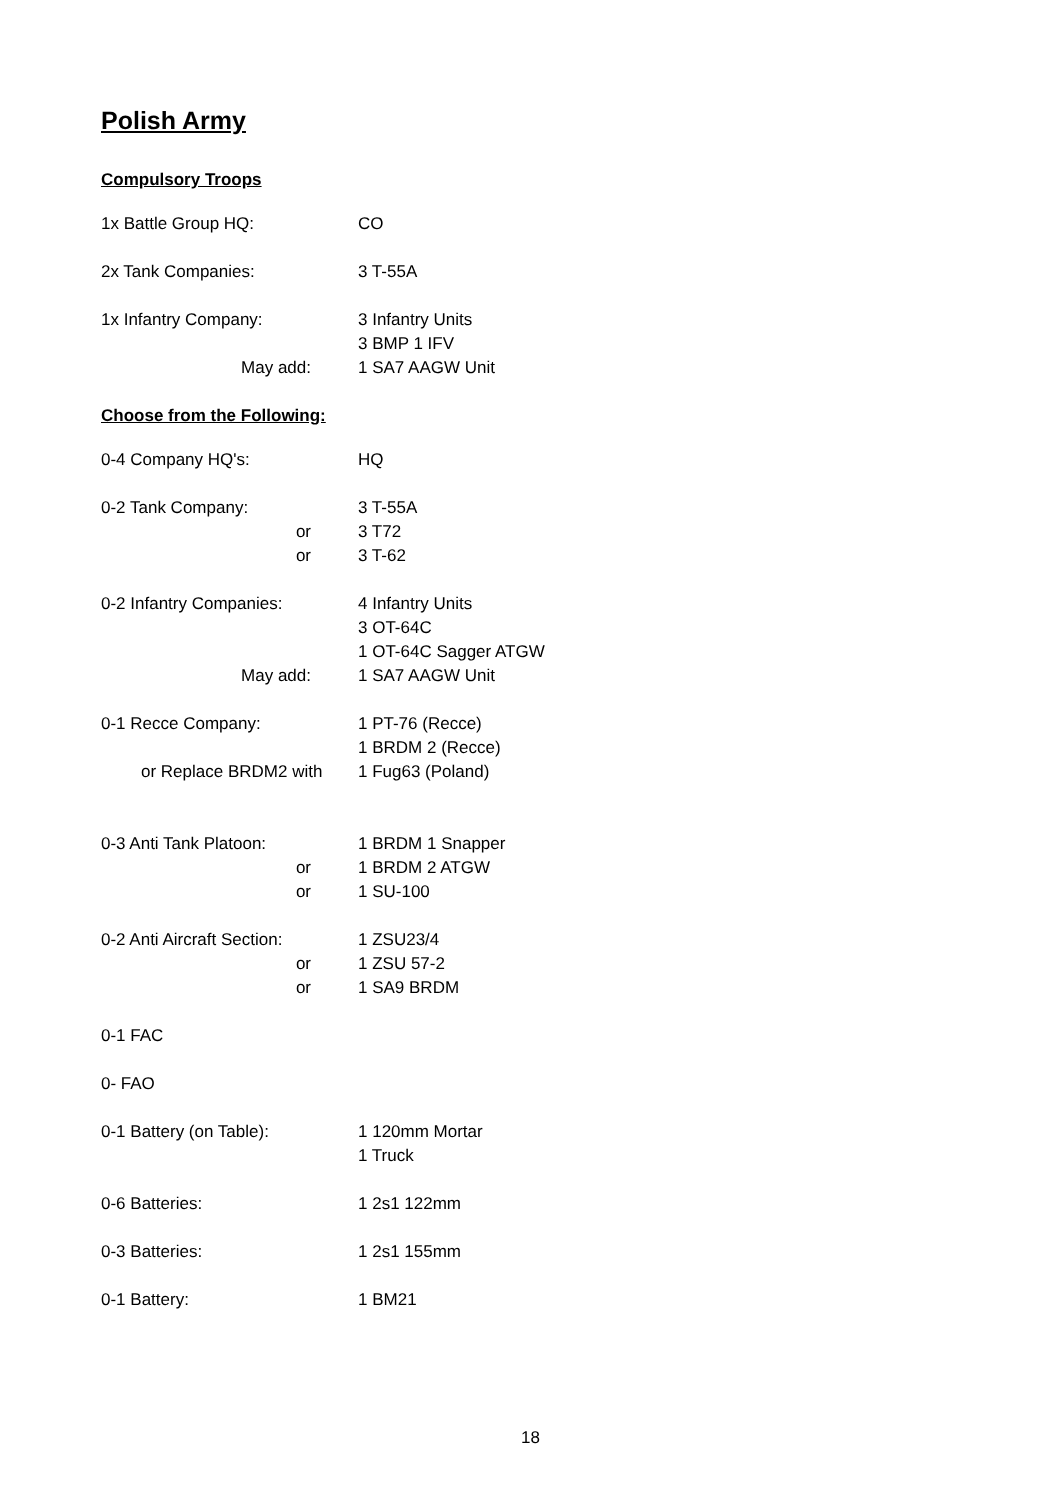Polish Army
Compulsory Troops
1x Battle Group HQ: CO
2x Tank Companies: 3 T-55A
1x Infantry Company: 3 Infantry Units
3 BMP 1 IFV
May add: 1 SA7 AAGW Unit
Choose from the Following:
0-4 Company HQ's: HQ
0-2 Tank Company: 3 T-55A
or 3 T72
or 3 T-62
0-2 Infantry Companies: 4 Infantry Units
3 OT-64C
1 OT-64C Sagger ATGW
May add: 1 SA7 AAGW Unit
0-1 Recce Company: 1 PT-76 (Recce)
1 BRDM 2 (Recce)
or Replace BRDM2 with 1 Fug63 (Poland)
0-3 Anti Tank Platoon: 1 BRDM 1 Snapper
or 1 BRDM 2 ATGW
or 1 SU-100
0-2 Anti Aircraft Section:
1 ZSU23/4
or 1 ZSU 57-2
or 1 SA9 BRDM
0-1 FAC
0- FAO
0-1 Battery (on Table): 1 120mm Mortar
1 Truck
0-6 Batteries: 1 2s1 122mm
0-3 Batteries: 1 2s1 155mm
0-1 Battery: 1 BM21
18